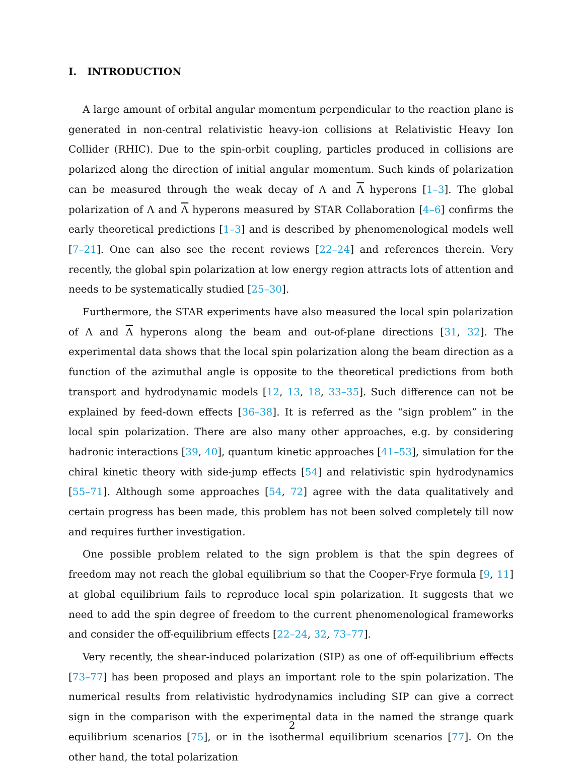I. INTRODUCTION
A large amount of orbital angular momentum perpendicular to the reaction plane is generated in non-central relativistic heavy-ion collisions at Relativistic Heavy Ion Collider (RHIC). Due to the spin-orbit coupling, particles produced in collisions are polarized along the direction of initial angular momentum. Such kinds of polarization can be measured through the weak decay of Λ and Λ hyperons [1–3]. The global polarization of Λ and Λ hyperons measured by STAR Collaboration [4–6] confirms the early theoretical predictions [1–3] and is described by phenomenological models well [7–21]. One can also see the recent reviews [22–24] and references therein. Very recently, the global spin polarization at low energy region attracts lots of attention and needs to be systematically studied [25–30].
Furthermore, the STAR experiments have also measured the local spin polarization of Λ and Λ hyperons along the beam and out-of-plane directions [31, 32]. The experimental data shows that the local spin polarization along the beam direction as a function of the azimuthal angle is opposite to the theoretical predictions from both transport and hydrodynamic models [12, 13, 18, 33–35]. Such difference can not be explained by feed-down effects [36–38]. It is referred as the “sign problem” in the local spin polarization. There are also many other approaches, e.g. by considering hadronic interactions [39, 40], quantum kinetic approaches [41–53], simulation for the chiral kinetic theory with side-jump effects [54] and relativistic spin hydrodynamics [55–71]. Although some approaches [54, 72] agree with the data qualitatively and certain progress has been made, this problem has not been solved completely till now and requires further investigation.
One possible problem related to the sign problem is that the spin degrees of freedom may not reach the global equilibrium so that the Cooper-Frye formula [9, 11] at global equilibrium fails to reproduce local spin polarization. It suggests that we need to add the spin degree of freedom to the current phenomenological frameworks and consider the off-equilibrium effects [22–24, 32, 73–77].
Very recently, the shear-induced polarization (SIP) as one of off-equilibrium effects [73–77] has been proposed and plays an important role to the spin polarization. The numerical results from relativistic hydrodynamics including SIP can give a correct sign in the comparison with the experimental data in the named the strange quark equilibrium scenarios [75], or in the isothermal equilibrium scenarios [77]. On the other hand, the total polarization
2